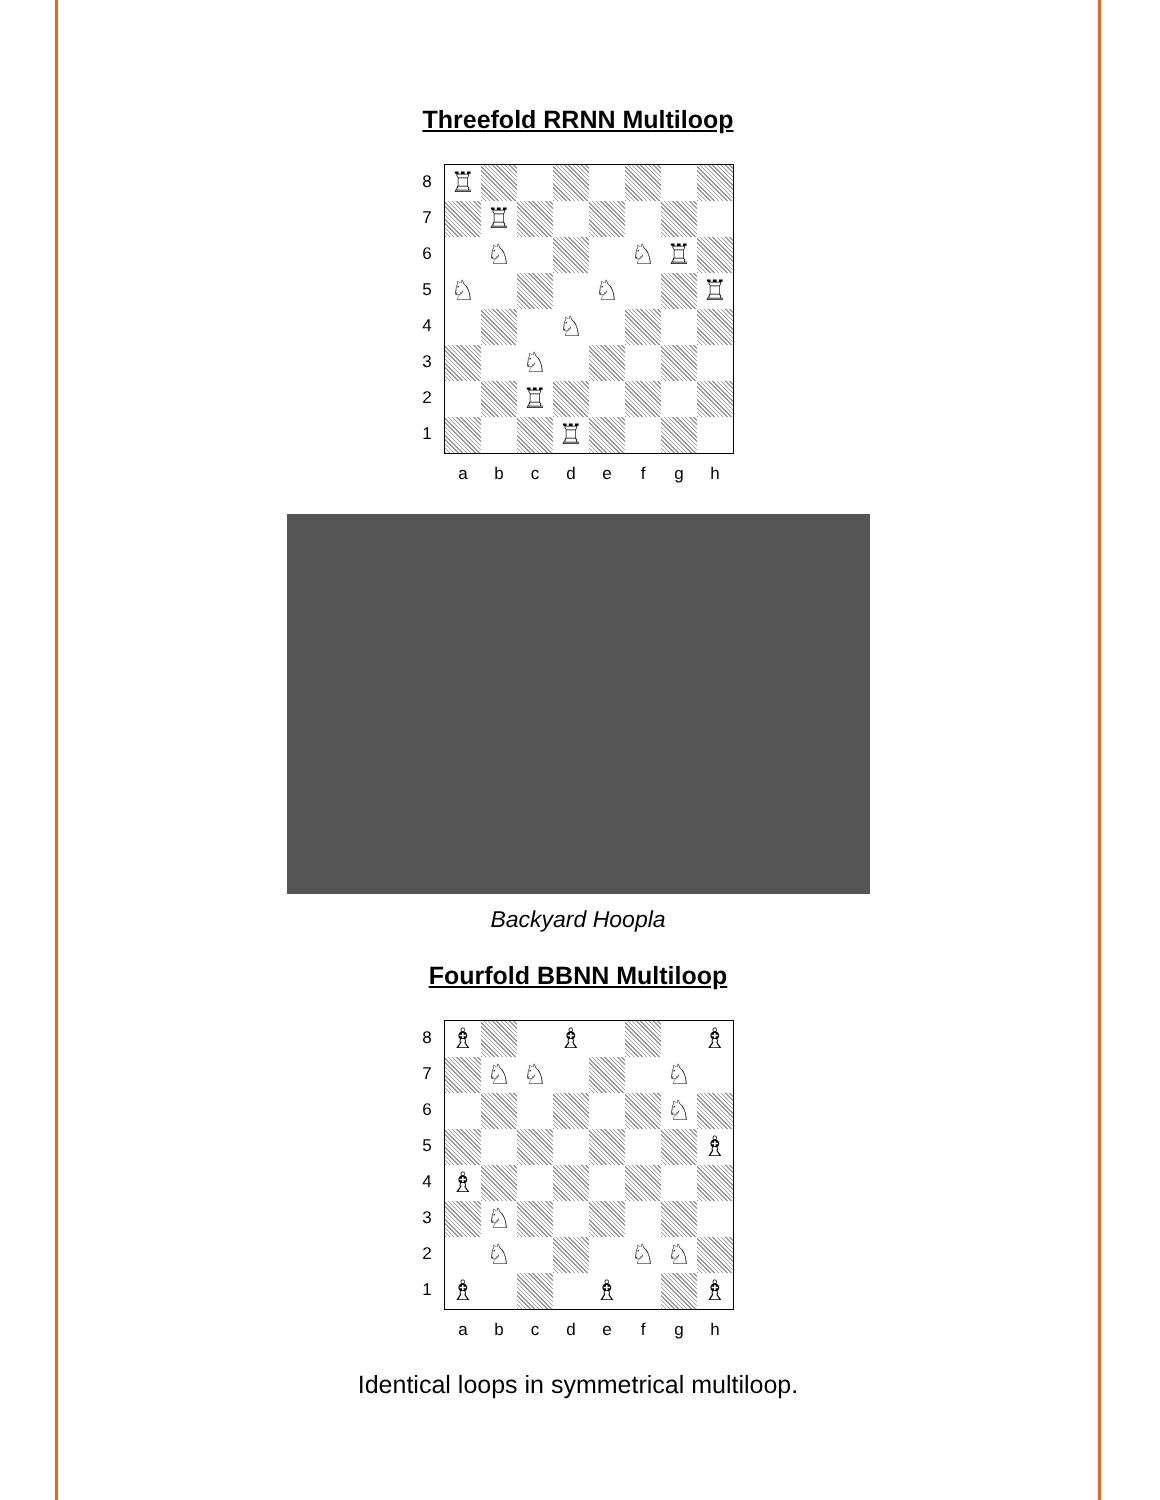Threefold RRNN Multiloop
87654321
♖
♖
♘
♘
♖
♘
♘
♖
♘
♘
♖
♖
abcdefgh
Backyard Hoopla
Fourfold BBNN Multiloop
87654321
♗
♗
♗
♘
♘
♘
♘
♗
♗
♘
♘
♘
♘
♗
♗
♗
abcdefgh
Identical loops in symmetrical multiloop.